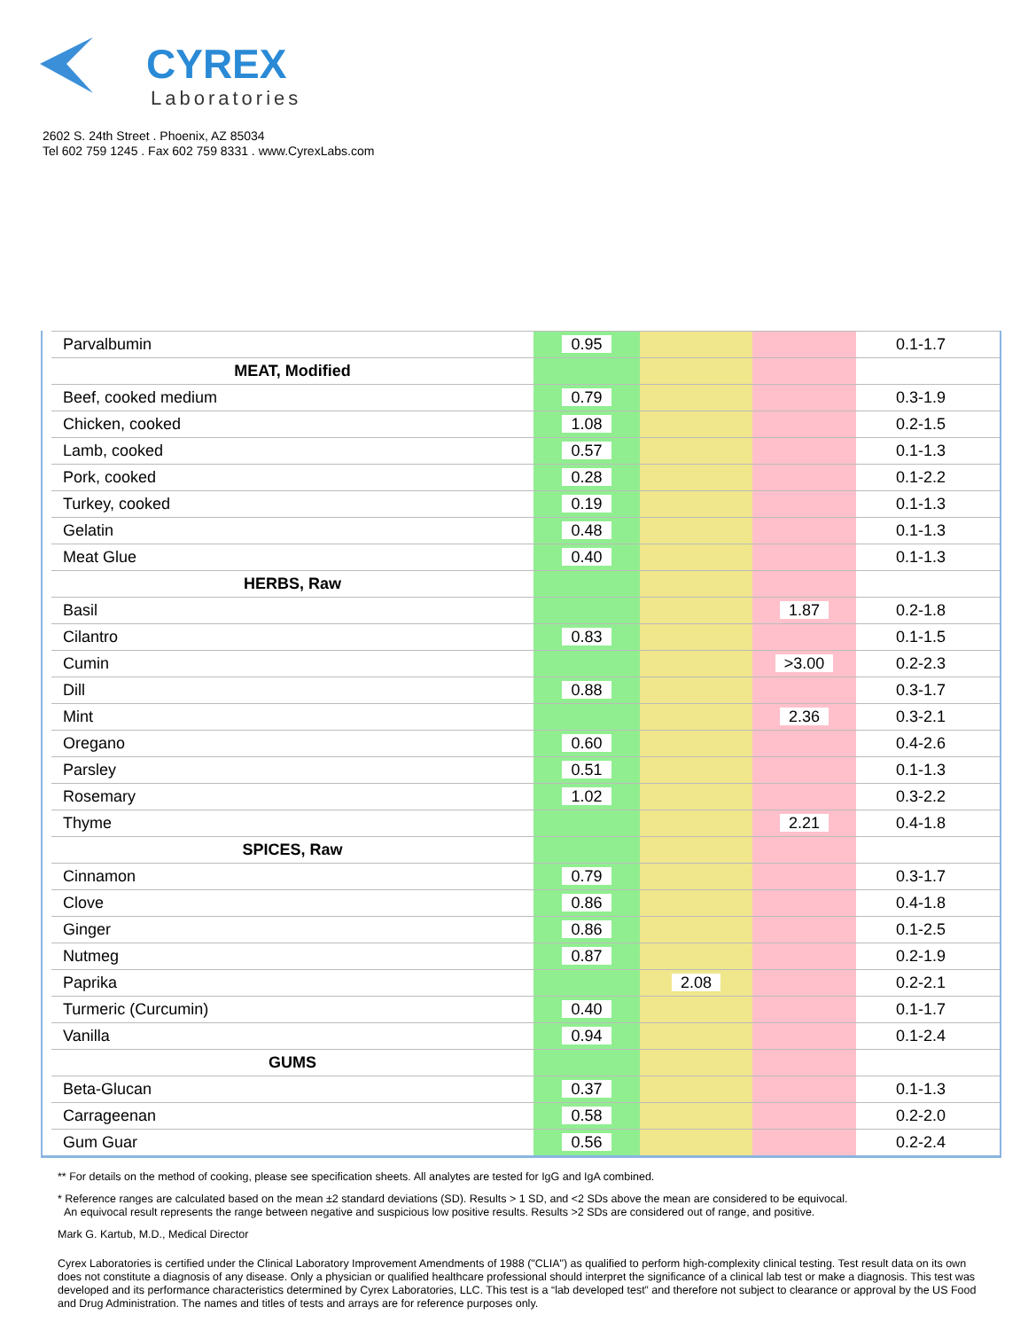CYREX
Laboratories
2602 S. 24th Street . Phoenix, AZ 85034
Tel 602 759 1245 . Fax 602 759 8331 . www.CyrexLabs.com
| Parvalbumin | 0.95 | | | 0.1-1.7 |
| MEAT, Modified | | | | |
| Beef, cooked medium | 0.79 | | | 0.3-1.9 |
| Chicken, cooked | 1.08 | | | 0.2-1.5 |
| Lamb, cooked | 0.57 | | | 0.1-1.3 |
| Pork, cooked | 0.28 | | | 0.1-2.2 |
| Turkey, cooked | 0.19 | | | 0.1-1.3 |
| Gelatin | 0.48 | | | 0.1-1.3 |
| Meat Glue | 0.40 | | | 0.1-1.3 |
| HERBS, Raw | | | | |
| Basil | | | 1.87 | 0.2-1.8 |
| Cilantro | 0.83 | | | 0.1-1.5 |
| Cumin | | | >3.00 | 0.2-2.3 |
| Dill | 0.88 | | | 0.3-1.7 |
| Mint | | | 2.36 | 0.3-2.1 |
| Oregano | 0.60 | | | 0.4-2.6 |
| Parsley | 0.51 | | | 0.1-1.3 |
| Rosemary | 1.02 | | | 0.3-2.2 |
| Thyme | | | 2.21 | 0.4-1.8 |
| SPICES, Raw | | | | |
| Cinnamon | 0.79 | | | 0.3-1.7 |
| Clove | 0.86 | | | 0.4-1.8 |
| Ginger | 0.86 | | | 0.1-2.5 |
| Nutmeg | 0.87 | | | 0.2-1.9 |
| Paprika | | 2.08 | | 0.2-2.1 |
| Turmeric (Curcumin) | 0.40 | | | 0.1-1.7 |
| Vanilla | 0.94 | | | 0.1-2.4 |
| GUMS | | | | |
| Beta-Glucan | 0.37 | | | 0.1-1.3 |
| Carrageenan | 0.58 | | | 0.2-2.0 |
| Gum Guar | 0.56 | | | 0.2-2.4 |
** For details on the method of cooking, please see specification sheets. All analytes are tested for IgG and IgA combined.
* Reference ranges are calculated based on the mean ±2 standard deviations (SD). Results > 1 SD, and <2 SDs above the mean are considered to be equivocal.
An equivocal result represents the range between negative and suspicious low positive results. Results >2 SDs are considered out of range, and positive.
Mark G. Kartub, M.D., Medical Director
Cyrex Laboratories is certified under the Clinical Laboratory Improvement Amendments of 1988 ("CLIA") as qualified to perform high-complexity clinical testing. Test result data on its own does not constitute a diagnosis of any disease. Only a physician or qualified healthcare professional should interpret the significance of a clinical lab test or make a diagnosis. This test was developed and its performance characteristics determined by Cyrex Laboratories, LLC. This test is a “lab developed test” and therefore not subject to clearance or approval by the US Food and Drug Administration. The names and titles of tests and arrays are for reference purposes only.